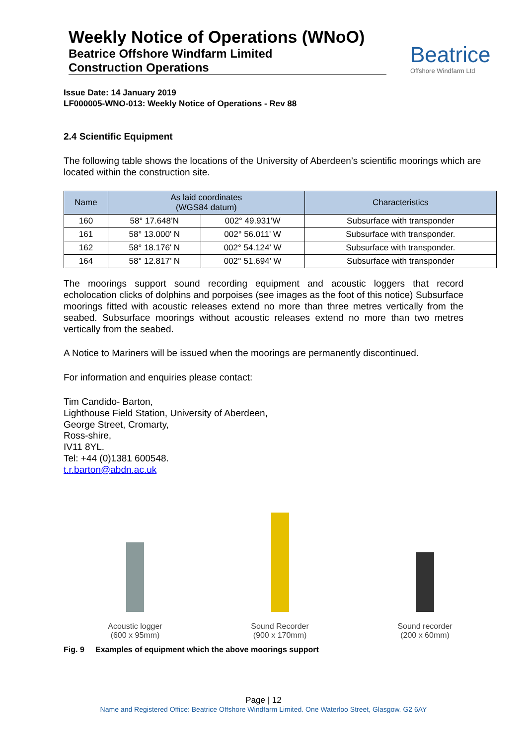Weekly Notice of Operations (WNoO)
Beatrice Offshore Windfarm Limited
Construction Operations
Beatrice
Offshore Windfarm Ltd
Issue Date: 14 January 2019
LF000005-WNO-013: Weekly Notice of Operations - Rev 88
2.4 Scientific Equipment
The following table shows the locations of the University of Aberdeen’s scientific moorings which are located within the construction site.
| Name | As laid coordinates (WGS84 datum) | | Characteristics |
| --- | --- | --- | --- |
| 160 | 58° 17.648’N | 002° 49.931’W | Subsurface with transponder |
| 161 | 58° 13.000' N | 002° 56.011' W | Subsurface with transponder. |
| 162 | 58° 18.176' N | 002° 54.124' W | Subsurface with transponder. |
| 164 | 58° 12.817’ N | 002° 51.694’ W | Subsurface with transponder |
The moorings support sound recording equipment and acoustic loggers that record echolocation clicks of dolphins and porpoises (see images as the foot of this notice) Subsurface moorings fitted with acoustic releases extend no more than three metres vertically from the seabed. Subsurface moorings without acoustic releases extend no more than two metres vertically from the seabed.
A Notice to Mariners will be issued when the moorings are permanently discontinued.
For information and enquiries please contact:
Tim Candido- Barton,
Lighthouse Field Station, University of Aberdeen,
George Street, Cromarty,
Ross-shire,
IV11 8YL.
Tel: +44 (0)1381 600548.
t.r.barton@abdn.ac.uk
Acoustic logger
(600 x 95mm)
Sound Recorder
(900 x 170mm)
Sound recorder
(200 x 60mm)
Fig. 9 Examples of equipment which the above moorings support
Page | 12
Name and Registered Office: Beatrice Offshore Windfarm Limited. One Waterloo Street, Glasgow. G2 6AY